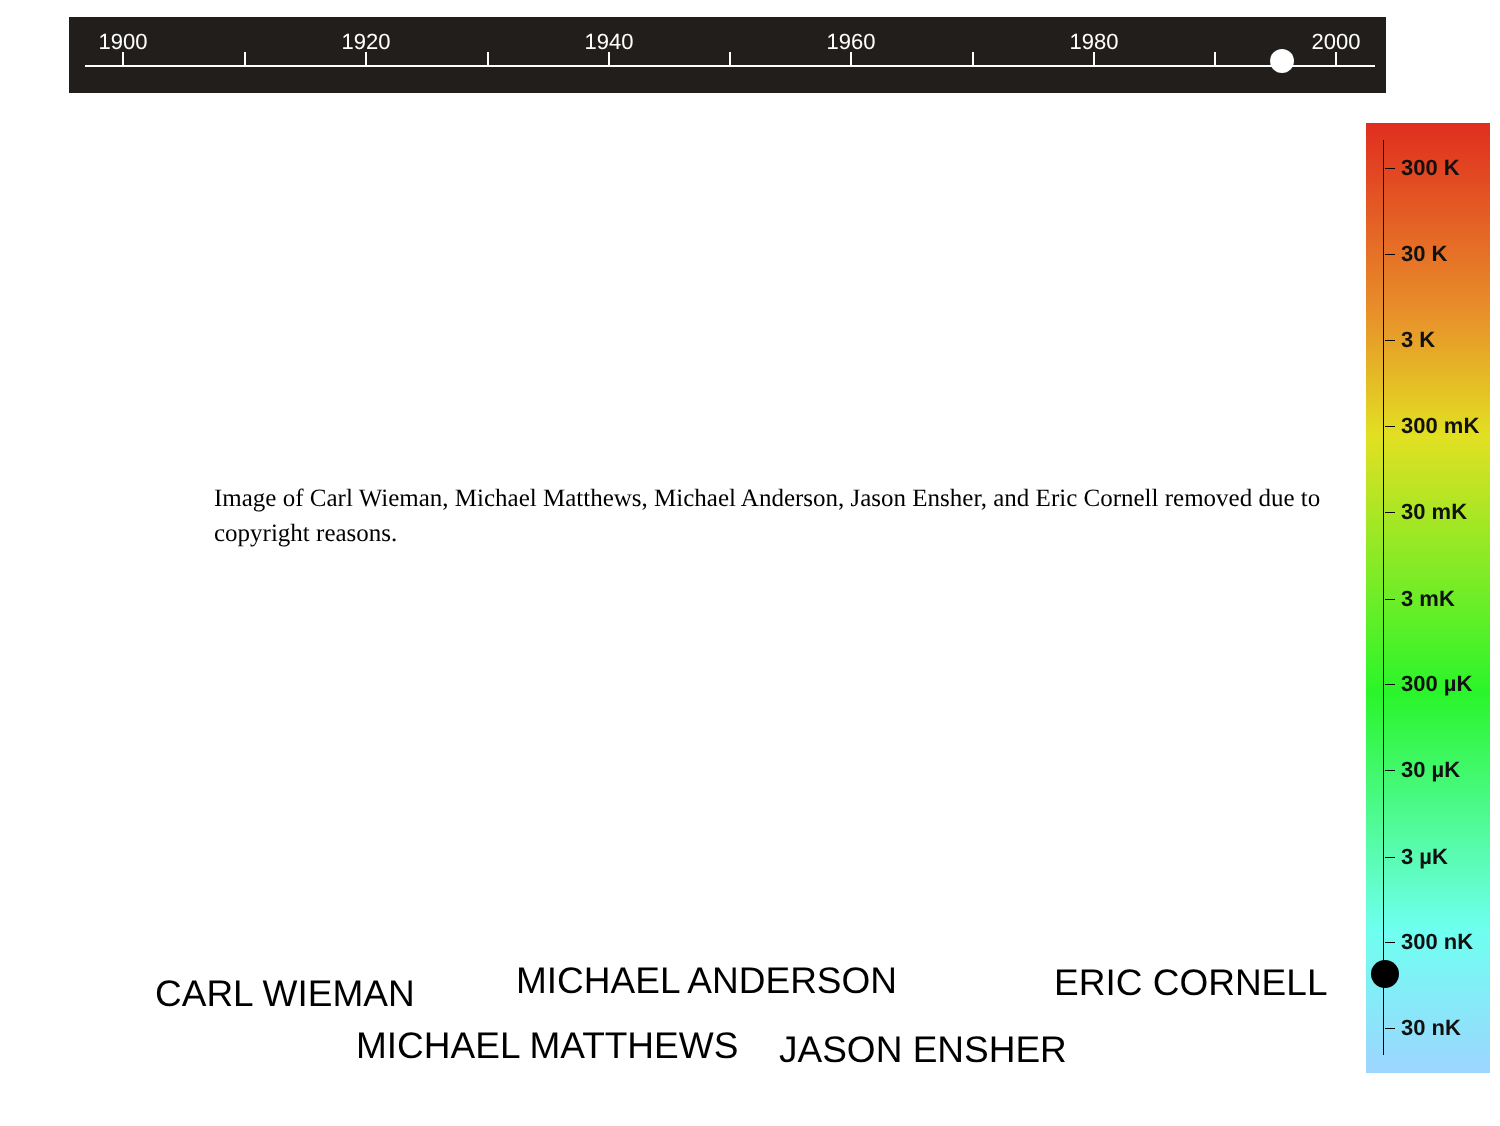1900 1920 1940 1960 1980 2000
Image of Carl Wieman, Michael Matthews, Michael Anderson, Jason Ensher, and Eric Cornell removed due to copyright reasons.
CARL WIEMAN MICHAEL ANDERSON ERIC CORNELL
MICHAEL MATTHEWS JASON ENSHER
300 K
30 K
3 K
300 mK
30 mK
3 mK
300 µK
30 µK
3 µK
300 nK
30 nK